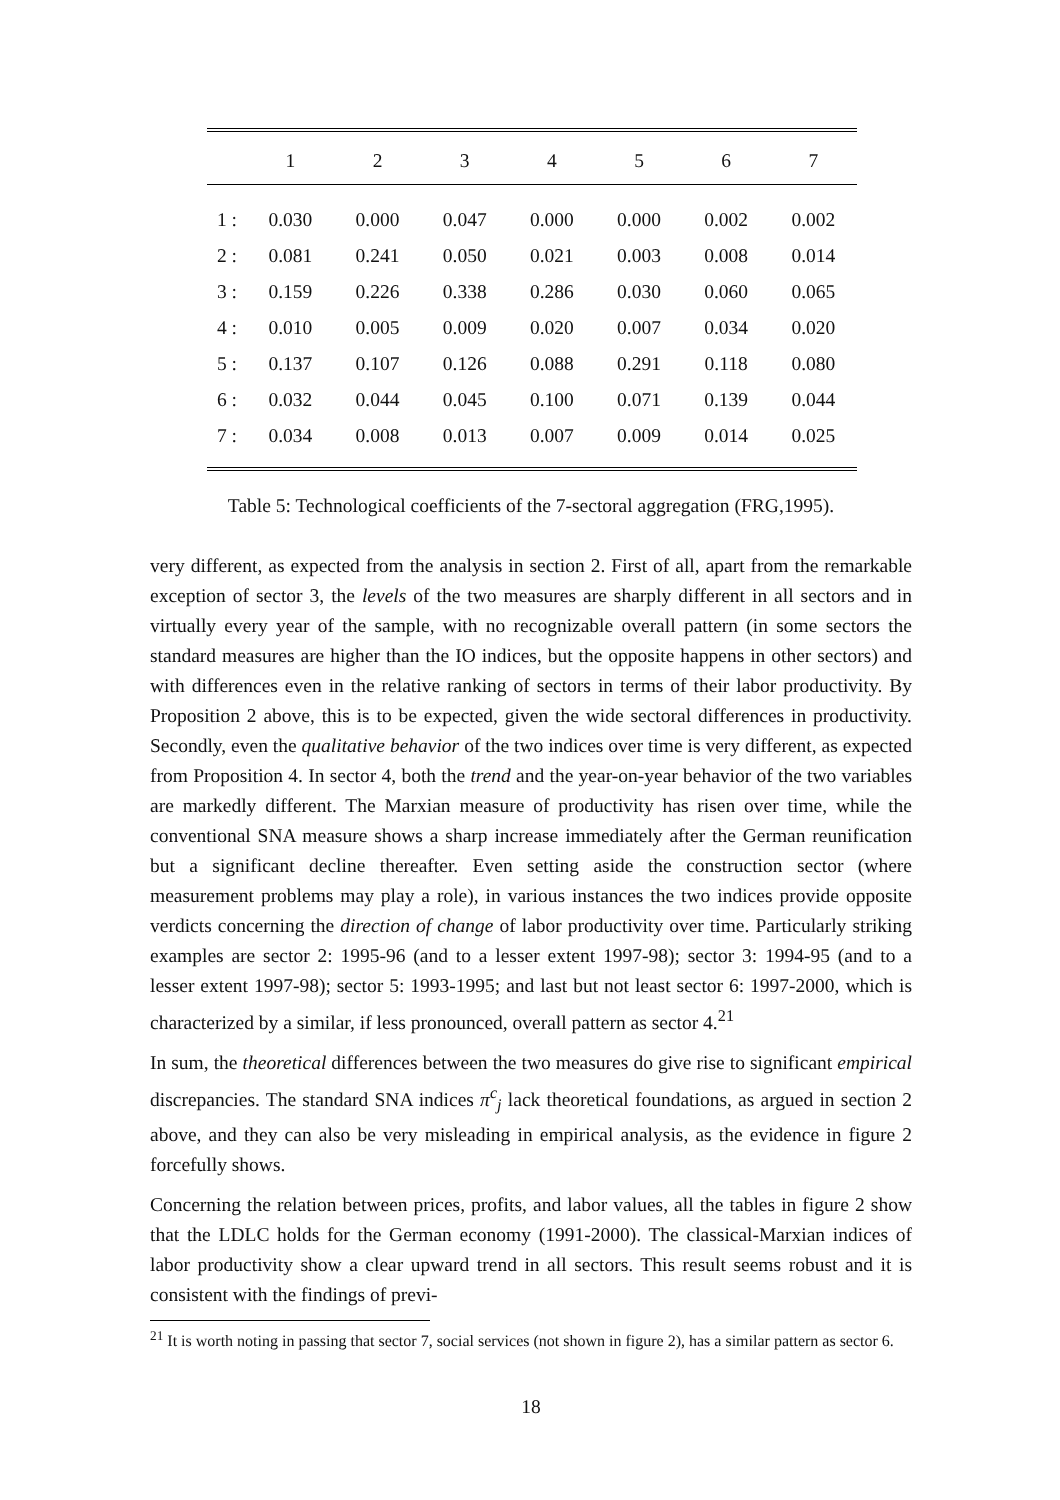| | 1 | 2 | 3 | 4 | 5 | 6 | 7 |
| --- | --- | --- | --- | --- | --- | --- | --- |
| 1 : | 0.030 | 0.000 | 0.047 | 0.000 | 0.000 | 0.002 | 0.002 |
| 2 : | 0.081 | 0.241 | 0.050 | 0.021 | 0.003 | 0.008 | 0.014 |
| 3 : | 0.159 | 0.226 | 0.338 | 0.286 | 0.030 | 0.060 | 0.065 |
| 4 : | 0.010 | 0.005 | 0.009 | 0.020 | 0.007 | 0.034 | 0.020 |
| 5 : | 0.137 | 0.107 | 0.126 | 0.088 | 0.291 | 0.118 | 0.080 |
| 6 : | 0.032 | 0.044 | 0.045 | 0.100 | 0.071 | 0.139 | 0.044 |
| 7 : | 0.034 | 0.008 | 0.013 | 0.007 | 0.009 | 0.014 | 0.025 |
Table 5: Technological coefficients of the 7-sectoral aggregation (FRG,1995).
very different, as expected from the analysis in section 2. First of all, apart from the remarkable exception of sector 3, the levels of the two measures are sharply different in all sectors and in virtually every year of the sample, with no recognizable overall pattern (in some sectors the standard measures are higher than the IO indices, but the opposite happens in other sectors) and with differences even in the relative ranking of sectors in terms of their labor productivity. By Proposition 2 above, this is to be expected, given the wide sectoral differences in productivity. Secondly, even the qualitative behavior of the two indices over time is very different, as expected from Proposition 4. In sector 4, both the trend and the year-on-year behavior of the two variables are markedly different. The Marxian measure of productivity has risen over time, while the conventional SNA measure shows a sharp increase immediately after the German reunification but a significant decline thereafter. Even setting aside the construction sector (where measurement problems may play a role), in various instances the two indices provide opposite verdicts concerning the direction of change of labor productivity over time. Particularly striking examples are sector 2: 1995-96 (and to a lesser extent 1997-98); sector 3: 1994-95 (and to a lesser extent 1997-98); sector 5: 1993-1995; and last but not least sector 6: 1997-2000, which is characterized by a similar, if less pronounced, overall pattern as sector 4.<sup>21</sup>
In sum, the theoretical differences between the two measures do give rise to significant empirical discrepancies. The standard SNA indices π<sup>c</sup><sub>j</sub> lack theoretical foundations, as argued in section 2 above, and they can also be very misleading in empirical analysis, as the evidence in figure 2 forcefully shows.
Concerning the relation between prices, profits, and labor values, all the tables in figure 2 show that the LDLC holds for the German economy (1991-2000). The classical-Marxian indices of labor productivity show a clear upward trend in all sectors. This result seems robust and it is consistent with the findings of previ-
<sup>21</sup> It is worth noting in passing that sector 7, social services (not shown in figure 2), has a similar pattern as sector 6.
18